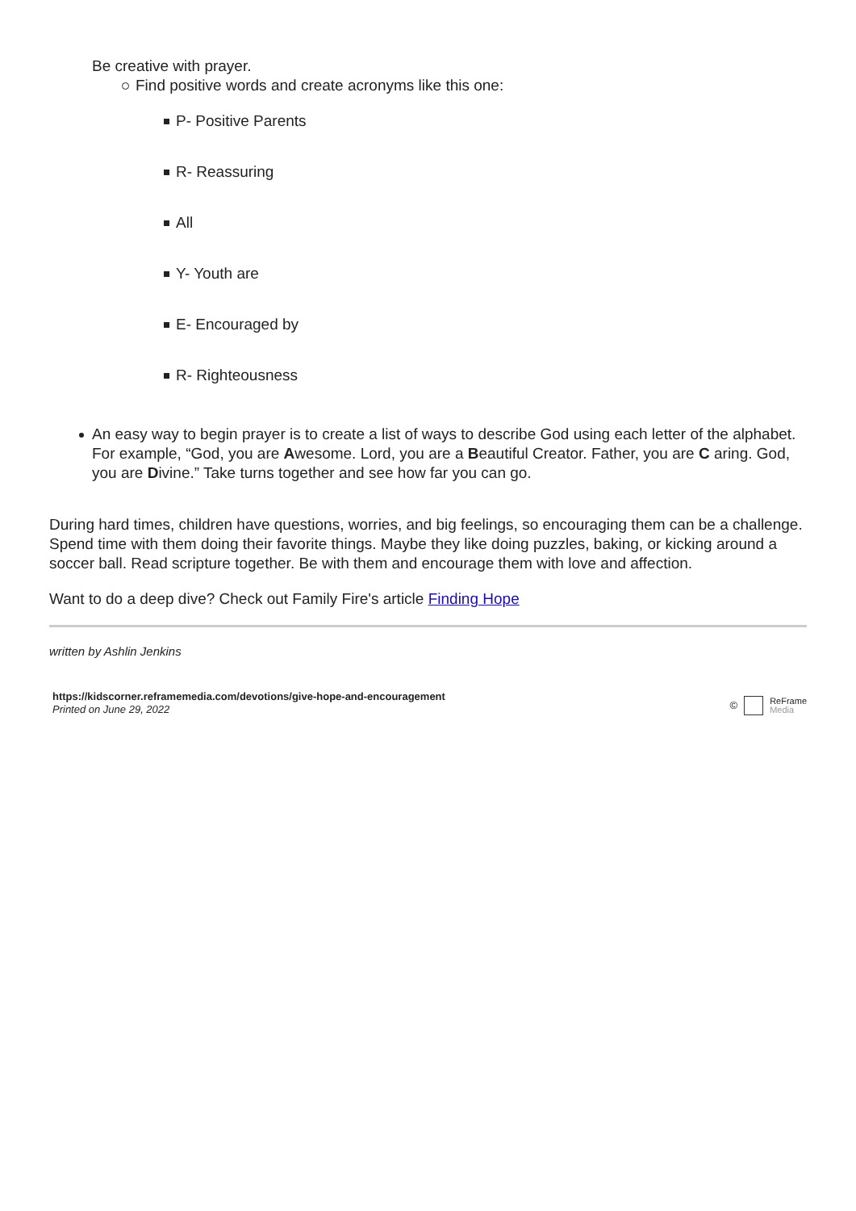Be creative with prayer.
Find positive words and create acronyms like this one:
P- Positive Parents
R- Reassuring
All
Y- Youth are
E- Encouraged by
R- Righteousness
An easy way to begin prayer is to create a list of ways to describe God using each letter of the alphabet. For example, “God, you are Awesome. Lord, you are a Beautiful Creator. Father, you are C aring. God, you are Divine.” Take turns together and see how far you can go.
During hard times, children have questions, worries, and big feelings, so encouraging them can be a challenge. Spend time with them doing their favorite things. Maybe they like doing puzzles, baking, or kicking around a soccer ball. Read scripture together. Be with them and encourage them with love and affection.
Want to do a deep dive? Check out Family Fire's article Finding Hope
written by Ashlin Jenkins
https://kidscorner.reframemedia.com/devotions/give-hope-and-encouragement
Printed on June 29, 2022
© ReFrame
Media